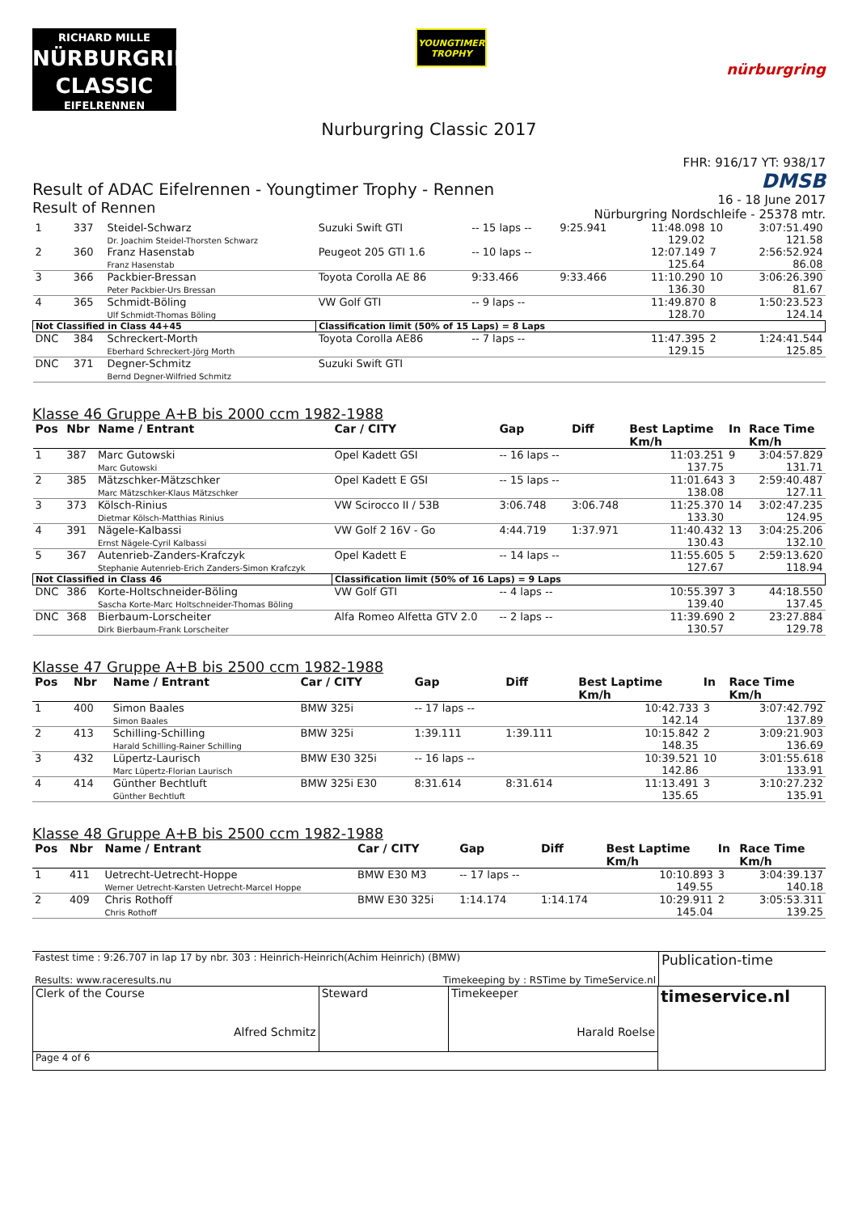RICHARD MILLE
NÜRBURGRING
CLASSIC
EIFELRENNEN
YOUNGTIMER TROPHY
nürburgring
Nurburgring Classic 2017
Result of ADAC Eifelrennen - Youngtimer Trophy - Rennen
Result of Rennen
FHR: 916/17 YT: 938/17
DMSB
16 - 18 June 2017
Nürburgring Nordschleife - 25378 mtr.
| 1 | 337 | Steidel-Schwarz Dr. Joachim Steidel-Thorsten Schwarz | Suzuki Swift GTI | -- 15 laps -- | 9:25.941 | 11:48.098 129.02 | 10 | 3:07:51.490 121.58 |
| 2 | 360 | Franz Hasenstab Franz Hasenstab | Peugeot 205 GTI 1.6 | -- 10 laps -- | | 12:07.149 125.64 | 7 | 2:56:52.924 86.08 |
| 3 | 366 | Packbier-Bressan Peter Packbier-Urs Bressan | Toyota Corolla AE 86 | 9:33.466 | 9:33.466 | 11:10.290 136.30 | 10 | 3:06:26.390 81.67 |
| 4 | 365 | Schmidt-Böling Ulf Schmidt-Thomas Böling | VW Golf GTI | -- 9 laps -- | | 11:49.870 128.70 | 8 | 1:50:23.523 124.14 |
| Not Classified in Class 44+45 | | | Classification limit (50% of 15 Laps) = 8 Laps | | | | | |
| DNC | 384 | Schreckert-Morth Eberhard Schreckert-Jörg Morth | Toyota Corolla AE86 | -- 7 laps -- | | 11:47.395 129.15 | 2 | 1:24:41.544 125.85 |
| DNC | 371 | Degner-Schmitz Bernd Degner-Wilfried Schmitz | Suzuki Swift GTI | | | | | |
Klasse 46 Gruppe A+B bis 2000 ccm 1982-1988
| Pos | Nbr | Name / Entrant | Car / CITY | Gap | Diff | Best Laptime Km/h | In | Race Time Km/h |
| --- | --- | --- | --- | --- | --- | --- | --- | --- |
| 1 | 387 | Marc Gutowski Marc Gutowski | Opel Kadett GSI | -- 16 laps -- | | 11:03.251 137.75 | 9 | 3:04:57.829 131.71 |
| 2 | 385 | Mätzschker-Mätzschker Marc Mätzschker-Klaus Mätzschker | Opel Kadett E GSI | -- 15 laps -- | | 11:01.643 138.08 | 3 | 2:59:40.487 127.11 |
| 3 | 373 | Kölsch-Rinius Dietmar Kölsch-Matthias Rinius | VW Scirocco II / 53B | 3:06.748 | 3:06.748 | 11:25.370 133.30 | 14 | 3:02:47.235 124.95 |
| 4 | 391 | Nägele-Kalbassi Ernst Nägele-Cyril Kalbassi | VW Golf 2 16V - Go | 4:44.719 | 1:37.971 | 11:40.432 130.43 | 13 | 3:04:25.206 132.10 |
| 5 | 367 | Autenrieb-Zanders-Krafczyk Stephanie Autenrieb-Erich Zanders-Simon Krafczyk | Opel Kadett E | -- 14 laps -- | | 11:55.605 127.67 | 5 | 2:59:13.620 118.94 |
| Not Classified in Class 46 | | | Classification limit (50% of 16 Laps) = 9 Laps | | | | | |
| DNC | 386 | Korte-Holtschneider-Böling Sascha Korte-Marc Holtschneider-Thomas Böling | VW Golf GTI | -- 4 laps -- | | 10:55.397 139.40 | 3 | 44:18.550 137.45 |
| DNC | 368 | Bierbaum-Lorscheiter Dirk Bierbaum-Frank Lorscheiter | Alfa Romeo Alfetta GTV 2.0 | -- 2 laps -- | | 11:39.690 130.57 | 2 | 23:27.884 129.78 |
Klasse 47 Gruppe A+B bis 2500 ccm 1982-1988
| Pos | Nbr | Name / Entrant | Car / CITY | Gap | Diff | Best Laptime Km/h | In | Race Time Km/h |
| --- | --- | --- | --- | --- | --- | --- | --- | --- |
| 1 | 400 | Simon Baales Simon Baales | BMW 325i | -- 17 laps -- | | 10:42.733 142.14 | 3 | 3:07:42.792 137.89 |
| 2 | 413 | Schilling-Schilling Harald Schilling-Rainer Schilling | BMW 325i | 1:39.111 | 1:39.111 | 10:15.842 148.35 | 2 | 3:09:21.903 136.69 |
| 3 | 432 | Lüpertz-Laurisch Marc Lüpertz-Florian Laurisch | BMW E30 325i | -- 16 laps -- | | 10:39.521 142.86 | 10 | 3:01:55.618 133.91 |
| 4 | 414 | Günther Bechtluft Günther Bechtluft | BMW 325i E30 | 8:31.614 | 8:31.614 | 11:13.491 135.65 | 3 | 3:10:27.232 135.91 |
Klasse 48 Gruppe A+B bis 2500 ccm 1982-1988
| Pos | Nbr | Name / Entrant | Car / CITY | Gap | Diff | Best Laptime Km/h | In | Race Time Km/h |
| --- | --- | --- | --- | --- | --- | --- | --- | --- |
| 1 | 411 | Uetrecht-Uetrecht-Hoppe Werner Uetrecht-Karsten Uetrecht-Marcel Hoppe | BMW E30 M3 | -- 17 laps -- | | 10:10.893 149.55 | 3 | 3:04:39.137 140.18 |
| 2 | 409 | Chris Rothoff Chris Rothoff | BMW E30 325i | 1:14.174 | 1:14.174 | 10:29.911 145.04 | 2 | 3:05:53.311 139.25 |
| Fastest time : 9:26.707 in lap 17 by nbr. 303 : Heinrich-Heinrich(Achim Heinrich) (BMW) Results: www.raceresults.nu Timekeeping by : RSTime by TimeService.nl | Publication-time |
| Clerk of the Course Alfred Schmitz | Steward | Timekeeper Harald Roelse | timeservice.nl |
| Page 4 of 6 | | | |